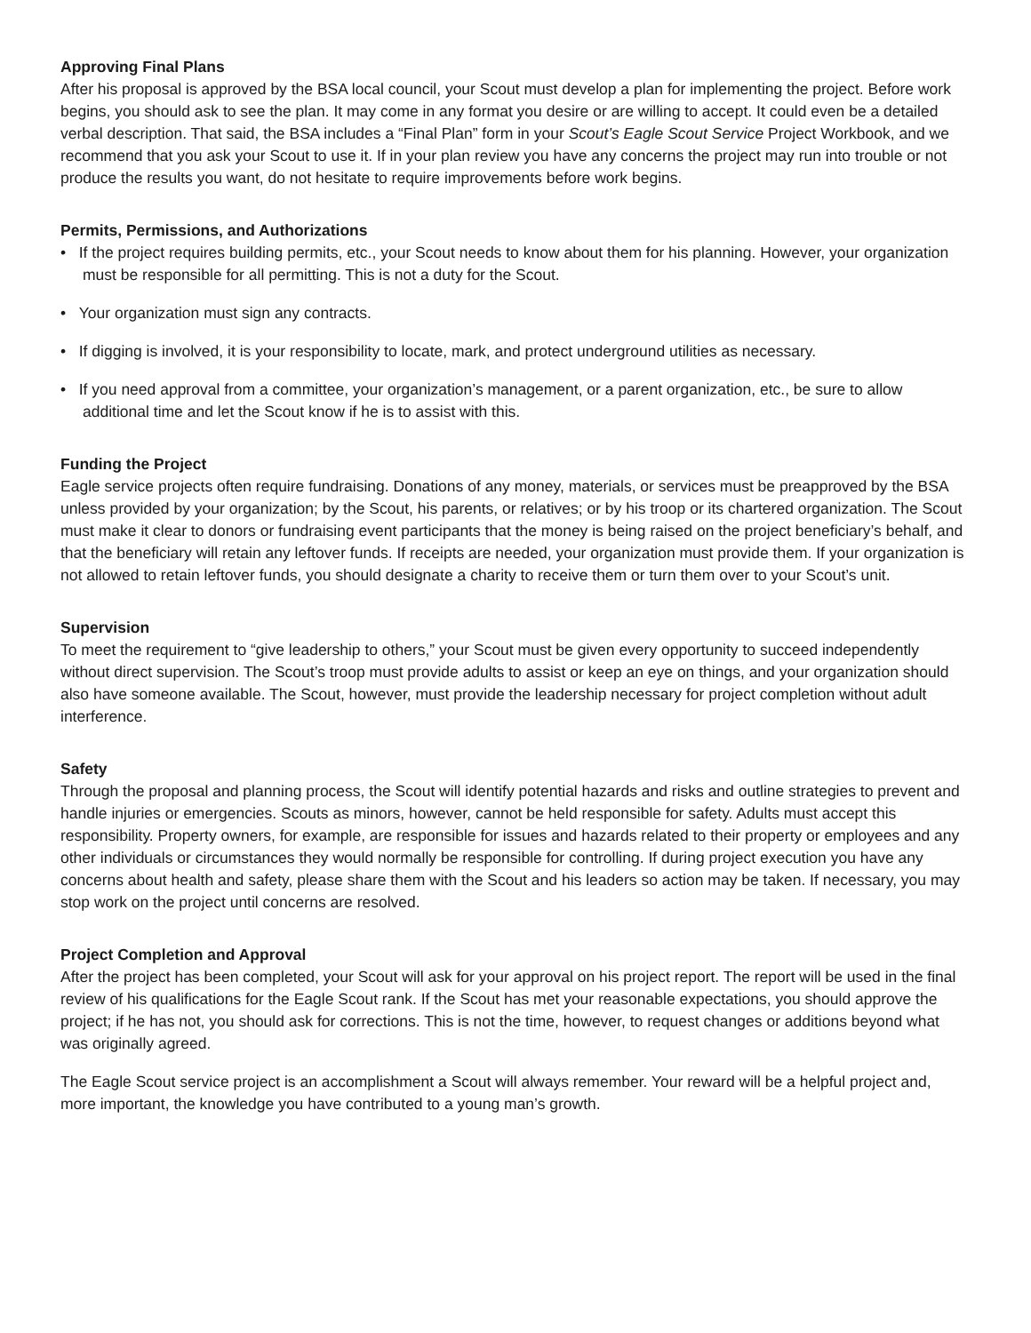Approving Final Plans
After his proposal is approved by the BSA local council, your Scout must develop a plan for implementing the project. Before work begins, you should ask to see the plan. It may come in any format you desire or are willing to accept. It could even be a detailed verbal description. That said, the BSA includes a “Final Plan” form in your Scout’s Eagle Scout Service Project Workbook, and we recommend that you ask your Scout to use it. If in your plan review you have any concerns the project may run into trouble or not produce the results you want, do not hesitate to require improvements before work begins.
Permits, Permissions, and Authorizations
• If the project requires building permits, etc., your Scout needs to know about them for his planning. However, your organization must be responsible for all permitting. This is not a duty for the Scout.
• Your organization must sign any contracts.
• If digging is involved, it is your responsibility to locate, mark, and protect underground utilities as necessary.
• If you need approval from a committee, your organization’s management, or a parent organization, etc., be sure to allow additional time and let the Scout know if he is to assist with this.
Funding the Project
Eagle service projects often require fundraising. Donations of any money, materials, or services must be preapproved by the BSA unless provided by your organization; by the Scout, his parents, or relatives; or by his troop or its chartered organization. The Scout must make it clear to donors or fundraising event participants that the money is being raised on the project beneficiary’s behalf, and that the beneficiary will retain any leftover funds. If receipts are needed, your organization must provide them. If your organization is not allowed to retain leftover funds, you should designate a charity to receive them or turn them over to your Scout’s unit.
Supervision
To meet the requirement to “give leadership to others,” your Scout must be given every opportunity to succeed independently without direct supervision. The Scout’s troop must provide adults to assist or keep an eye on things, and your organization should also have someone available. The Scout, however, must provide the leadership necessary for project completion without adult interference.
Safety
Through the proposal and planning process, the Scout will identify potential hazards and risks and outline strategies to prevent and handle injuries or emergencies. Scouts as minors, however, cannot be held responsible for safety. Adults must accept this responsibility. Property owners, for example, are responsible for issues and hazards related to their property or employees and any other individuals or circumstances they would normally be responsible for controlling. If during project execution you have any concerns about health and safety, please share them with the Scout and his leaders so action may be taken. If necessary, you may stop work on the project until concerns are resolved.
Project Completion and Approval
After the project has been completed, your Scout will ask for your approval on his project report. The report will be used in the final review of his qualifications for the Eagle Scout rank. If the Scout has met your reasonable expectations, you should approve the project; if he has not, you should ask for corrections. This is not the time, however, to request changes or additions beyond what was originally agreed.
The Eagle Scout service project is an accomplishment a Scout will always remember. Your reward will be a helpful project and, more important, the knowledge you have contributed to a young man’s growth.